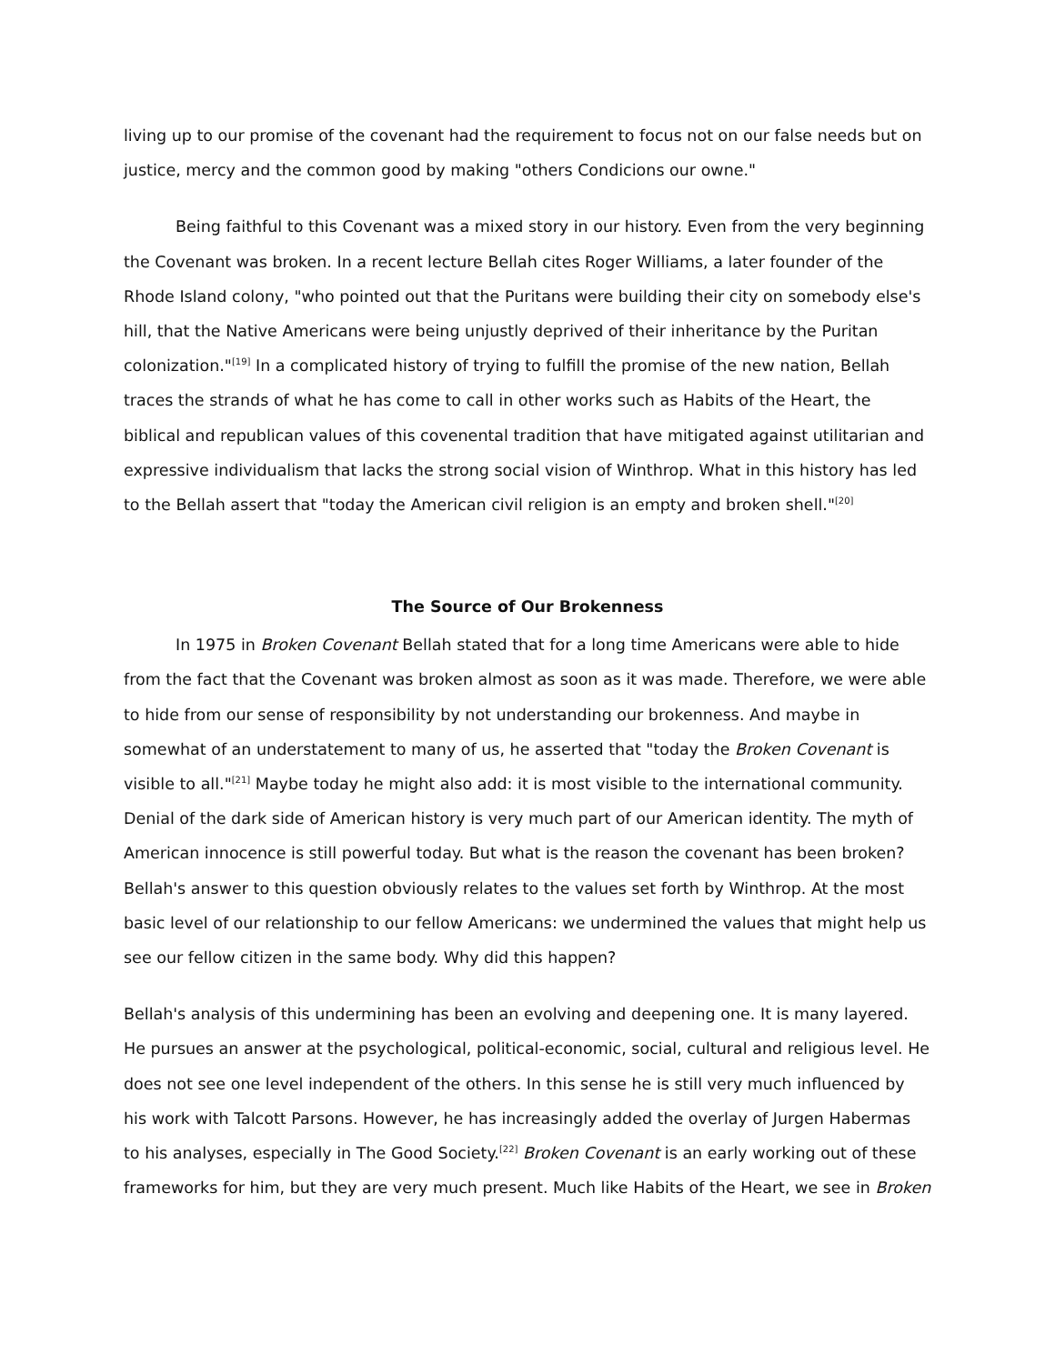living up to our promise of the covenant had the requirement to focus not on our false needs but on justice, mercy and the common good by making "others Condicions our owne."
Being faithful to this Covenant was a mixed story in our history. Even from the very beginning the Covenant was broken. In a recent lecture Bellah cites Roger Williams, a later founder of the Rhode Island colony, "who pointed out that the Puritans were building their city on somebody else's hill, that the Native Americans were being unjustly deprived of their inheritance by the Puritan colonization."<sup>[19]</sup> In a complicated history of trying to fulfill the promise of the new nation, Bellah traces the strands of what he has come to call in other works such as Habits of the Heart, the biblical and republican values of this covenental tradition that have mitigated against utilitarian and expressive individualism that lacks the strong social vision of Winthrop. What in this history has led to the Bellah assert that "today the American civil religion is an empty and broken shell."<sup>[20]</sup>
The Source of Our Brokenness
In 1975 in Broken Covenant Bellah stated that for a long time Americans were able to hide from the fact that the Covenant was broken almost as soon as it was made. Therefore, we were able to hide from our sense of responsibility by not understanding our brokenness. And maybe in somewhat of an understatement to many of us, he asserted that "today the Broken Covenant is visible to all."<sup>[21]</sup> Maybe today he might also add: it is most visible to the international community. Denial of the dark side of American history is very much part of our American identity. The myth of American innocence is still powerful today. But what is the reason the covenant has been broken? Bellah's answer to this question obviously relates to the values set forth by Winthrop. At the most basic level of our relationship to our fellow Americans: we undermined the values that might help us see our fellow citizen in the same body. Why did this happen?
Bellah's analysis of this undermining has been an evolving and deepening one. It is many layered. He pursues an answer at the psychological, political-economic, social, cultural and religious level. He does not see one level independent of the others. In this sense he is still very much influenced by his work with Talcott Parsons. However, he has increasingly added the overlay of Jurgen Habermas to his analyses, especially in The Good Society.<sup>[22]</sup> Broken Covenant is an early working out of these frameworks for him, but they are very much present. Much like Habits of the Heart, we see in Broken